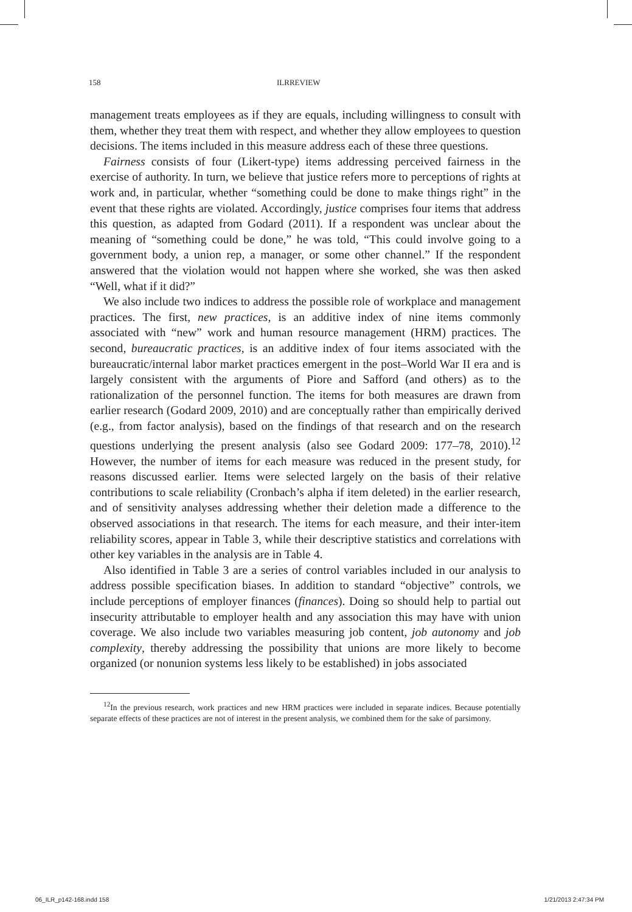158 ILRREVIEW
management treats employees as if they are equals, including willingness to consult with them, whether they treat them with respect, and whether they allow employees to question decisions. The items included in this measure address each of these three questions.
Fairness consists of four (Likert-type) items addressing perceived fairness in the exercise of authority. In turn, we believe that justice refers more to perceptions of rights at work and, in particular, whether “something could be done to make things right” in the event that these rights are violated. Accordingly, justice comprises four items that address this question, as adapted from Godard (2011). If a respondent was unclear about the meaning of “something could be done,” he was told, “This could involve going to a government body, a union rep, a manager, or some other channel.” If the respondent answered that the violation would not happen where she worked, she was then asked “Well, what if it did?”
We also include two indices to address the possible role of workplace and management practices. The first, new practices, is an additive index of nine items commonly associated with “new” work and human resource management (HRM) practices. The second, bureaucratic practices, is an additive index of four items associated with the bureaucratic/internal labor market practices emergent in the post–World War II era and is largely consistent with the arguments of Piore and Safford (and others) as to the rationalization of the personnel function. The items for both measures are drawn from earlier research (Godard 2009, 2010) and are conceptually rather than empirically derived (e.g., from factor analysis), based on the findings of that research and on the research questions underlying the present analysis (also see Godard 2009: 177–78, 2010).<sup>12</sup> However, the number of items for each measure was reduced in the present study, for reasons discussed earlier. Items were selected largely on the basis of their relative contributions to scale reliability (Cronbach’s alpha if item deleted) in the earlier research, and of sensitivity analyses addressing whether their deletion made a difference to the observed associations in that research. The items for each measure, and their inter-item reliability scores, appear in Table 3, while their descriptive statistics and correlations with other key variables in the analysis are in Table 4.
Also identified in Table 3 are a series of control variables included in our analysis to address possible specification biases. In addition to standard “objective” controls, we include perceptions of employer finances (finances). Doing so should help to partial out insecurity attributable to employer health and any association this may have with union coverage. We also include two variables measuring job content, job autonomy and job complexity, thereby addressing the possibility that unions are more likely to become organized (or nonunion systems less likely to be established) in jobs associated
<sup>12</sup> In the previous research, work practices and new HRM practices were included in separate indices. Because potentially separate effects of these practices are not of interest in the present analysis, we combined them for the sake of parsimony.
06_ILR_p142-168.indd 158 1/21/2013 2:47:34 PM